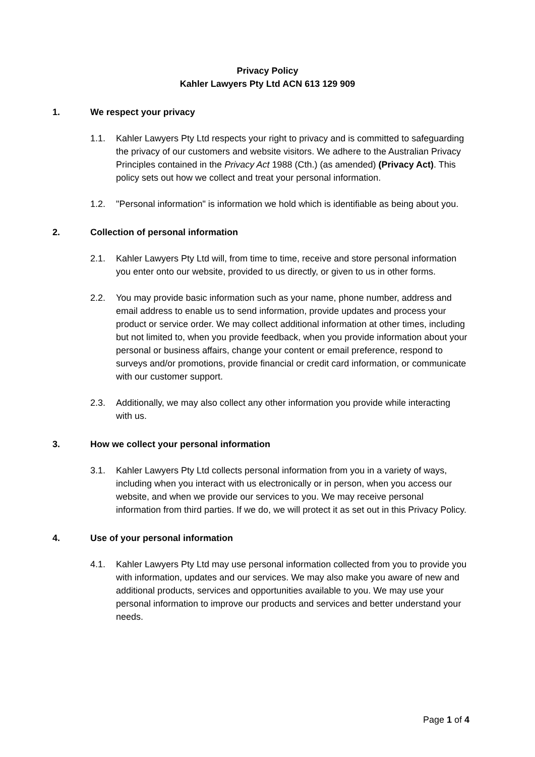Privacy Policy
Kahler Lawyers Pty Ltd ACN 613 129 909
1. We respect your privacy
1.1. Kahler Lawyers Pty Ltd respects your right to privacy and is committed to safeguarding the privacy of our customers and website visitors. We adhere to the Australian Privacy Principles contained in the Privacy Act 1988 (Cth.) (as amended) (Privacy Act). This policy sets out how we collect and treat your personal information.
1.2. "Personal information" is information we hold which is identifiable as being about you.
2. Collection of personal information
2.1. Kahler Lawyers Pty Ltd will, from time to time, receive and store personal information you enter onto our website, provided to us directly, or given to us in other forms.
2.2. You may provide basic information such as your name, phone number, address and email address to enable us to send information, provide updates and process your product or service order. We may collect additional information at other times, including but not limited to, when you provide feedback, when you provide information about your personal or business affairs, change your content or email preference, respond to surveys and/or promotions, provide financial or credit card information, or communicate with our customer support.
2.3. Additionally, we may also collect any other information you provide while interacting with us.
3. How we collect your personal information
3.1. Kahler Lawyers Pty Ltd collects personal information from you in a variety of ways, including when you interact with us electronically or in person, when you access our website, and when we provide our services to you. We may receive personal information from third parties. If we do, we will protect it as set out in this Privacy Policy.
4. Use of your personal information
4.1. Kahler Lawyers Pty Ltd may use personal information collected from you to provide you with information, updates and our services. We may also make you aware of new and additional products, services and opportunities available to you. We may use your personal information to improve our products and services and better understand your needs.
Page 1 of 4